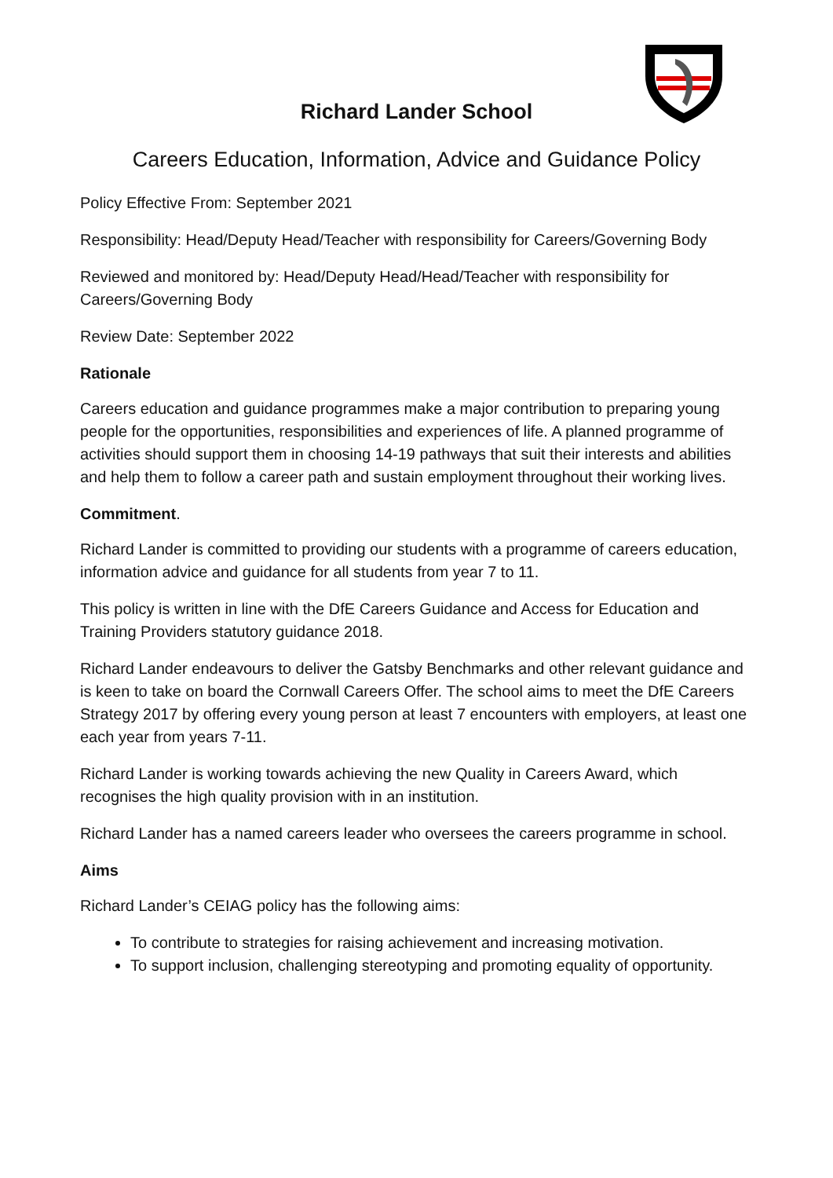Richard Lander School
Careers Education, Information, Advice and Guidance Policy
Policy Effective From: September 2021
Responsibility: Head/Deputy Head/Teacher with responsibility for Careers/Governing Body
Reviewed and monitored by: Head/Deputy Head/Head/Teacher with responsibility for Careers/Governing Body
Review Date: September 2022
Rationale
Careers education and guidance programmes make a major contribution to preparing young people for the opportunities, responsibilities and experiences of life. A planned programme of activities should support them in choosing 14-19 pathways that suit their interests and abilities and help them to follow a career path and sustain employment throughout their working lives.
Commitment.
Richard Lander is committed to providing our students with a programme of careers education, information advice and guidance for all students from year 7 to 11.
This policy is written in line with the DfE Careers Guidance and Access for Education and Training Providers statutory guidance 2018.
Richard Lander endeavours to deliver the Gatsby Benchmarks and other relevant guidance and is keen to take on board the Cornwall Careers Offer. The school aims to meet the DfE Careers Strategy 2017 by offering every young person at least 7 encounters with employers, at least one each year from years 7-11.
Richard Lander is working towards achieving the new Quality in Careers Award, which recognises the high quality provision with in an institution.
Richard Lander has a named careers leader who oversees the careers programme in school.
Aims
Richard Lander’s CEIAG policy has the following aims:
To contribute to strategies for raising achievement and increasing motivation.
To support inclusion, challenging stereotyping and promoting equality of opportunity.